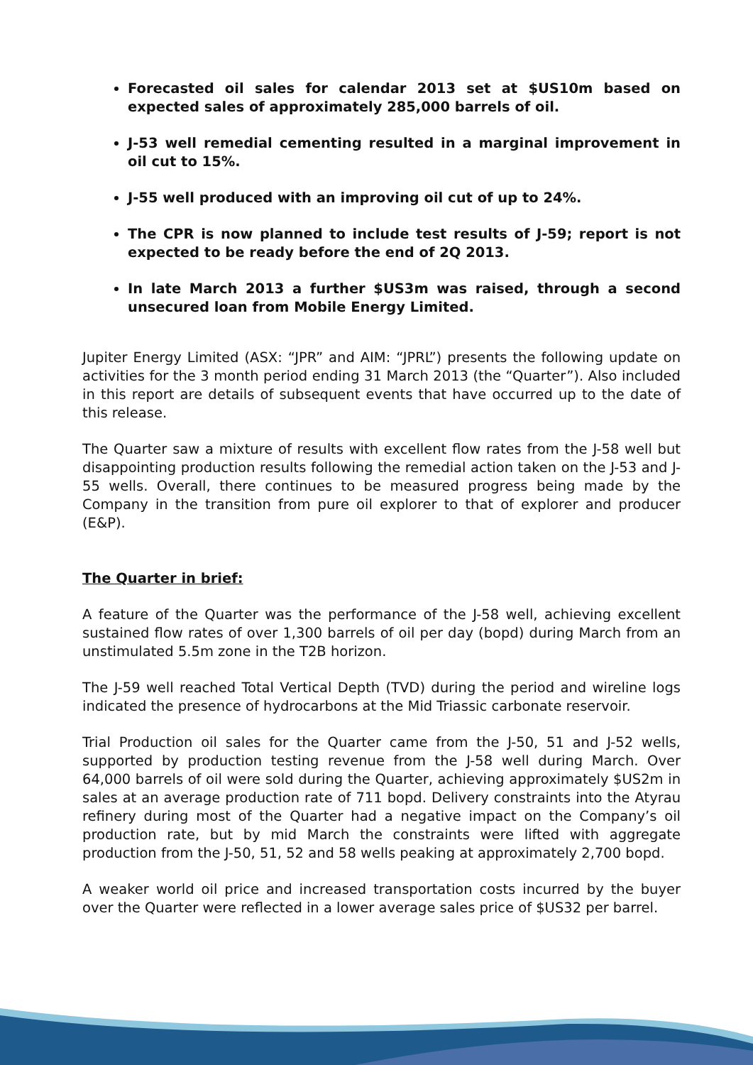Forecasted oil sales for calendar 2013 set at $US10m based on expected sales of approximately 285,000 barrels of oil.
J-53 well remedial cementing resulted in a marginal improvement in oil cut to 15%.
J-55 well produced with an improving oil cut of up to 24%.
The CPR is now planned to include test results of J-59; report is not expected to be ready before the end of 2Q 2013.
In late March 2013 a further $US3m was raised, through a second unsecured loan from Mobile Energy Limited.
Jupiter Energy Limited (ASX: “JPR” and AIM: “JPRL”) presents the following update on activities for the 3 month period ending 31 March 2013 (the “Quarter”). Also included in this report are details of subsequent events that have occurred up to the date of this release.
The Quarter saw a mixture of results with excellent flow rates from the J-58 well but disappointing production results following the remedial action taken on the J-53 and J-55 wells. Overall, there continues to be measured progress being made by the Company in the transition from pure oil explorer to that of explorer and producer (E&P).
The Quarter in brief:
A feature of the Quarter was the performance of the J-58 well, achieving excellent sustained flow rates of over 1,300 barrels of oil per day (bopd) during March from an unstimulated 5.5m zone in the T2B horizon.
The J-59 well reached Total Vertical Depth (TVD) during the period and wireline logs indicated the presence of hydrocarbons at the Mid Triassic carbonate reservoir.
Trial Production oil sales for the Quarter came from the J-50, 51 and J-52 wells, supported by production testing revenue from the J-58 well during March. Over 64,000 barrels of oil were sold during the Quarter, achieving approximately $US2m in sales at an average production rate of 711 bopd. Delivery constraints into the Atyrau refinery during most of the Quarter had a negative impact on the Company’s oil production rate, but by mid March the constraints were lifted with aggregate production from the J-50, 51, 52 and 58 wells peaking at approximately 2,700 bopd.
A weaker world oil price and increased transportation costs incurred by the buyer over the Quarter were reflected in a lower average sales price of $US32 per barrel.